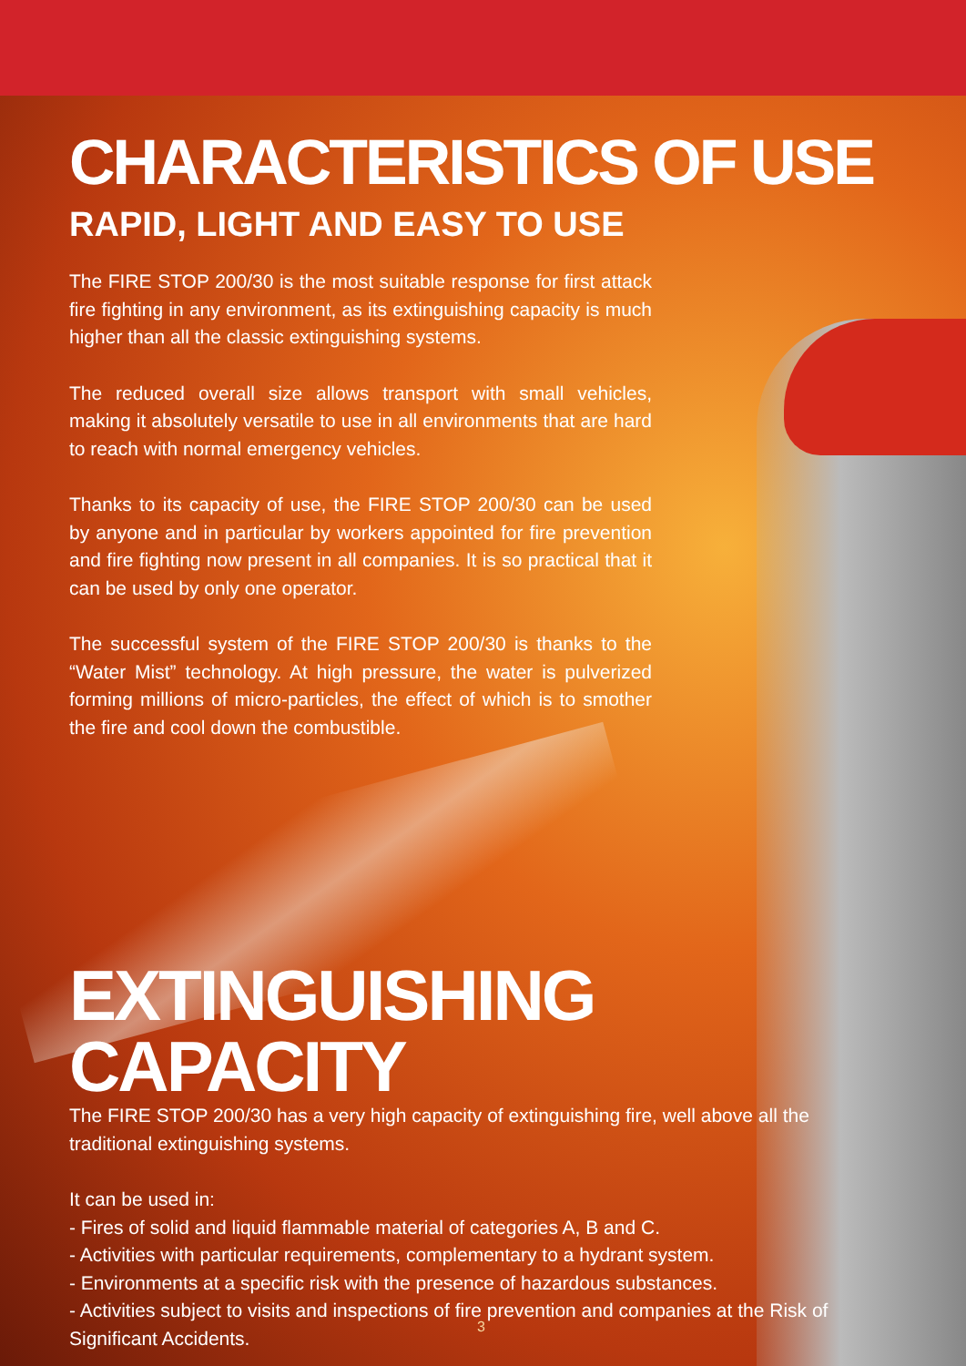CHARACTERISTICS OF USE
RAPID, LIGHT AND EASY TO USE
The FIRE STOP 200/30 is the most suitable response for first attack fire fighting in any environment, as its extinguishing capacity is much higher than all the classic extinguishing systems.
The reduced overall size allows transport with small vehicles, making it absolutely versatile to use in all environments that are hard to reach with normal emergency vehicles.
Thanks to its capacity of use, the FIRE STOP 200/30 can be used by anyone and in particular by workers appointed for fire prevention and fire fighting now present in all companies. It is so practical that it can be used by only one operator.
The successful system of the FIRE STOP 200/30 is thanks to the “Water Mist” technology. At high pressure, the water is pulverized forming millions of micro-particles, the effect of which is to smother the fire and cool down the combustible.
EXTINGUISHING CAPACITY
The FIRE STOP 200/30 has a very high capacity of extinguishing fire, well above all the traditional extinguishing systems.
It can be used in:
- Fires of solid and liquid flammable material of categories A, B and C.
- Activities with particular requirements, complementary to a hydrant system.
- Environments at a specific risk with the presence of hazardous substances.
- Activities subject to visits and inspections of fire prevention and companies at the Risk of Significant Accidents.
3